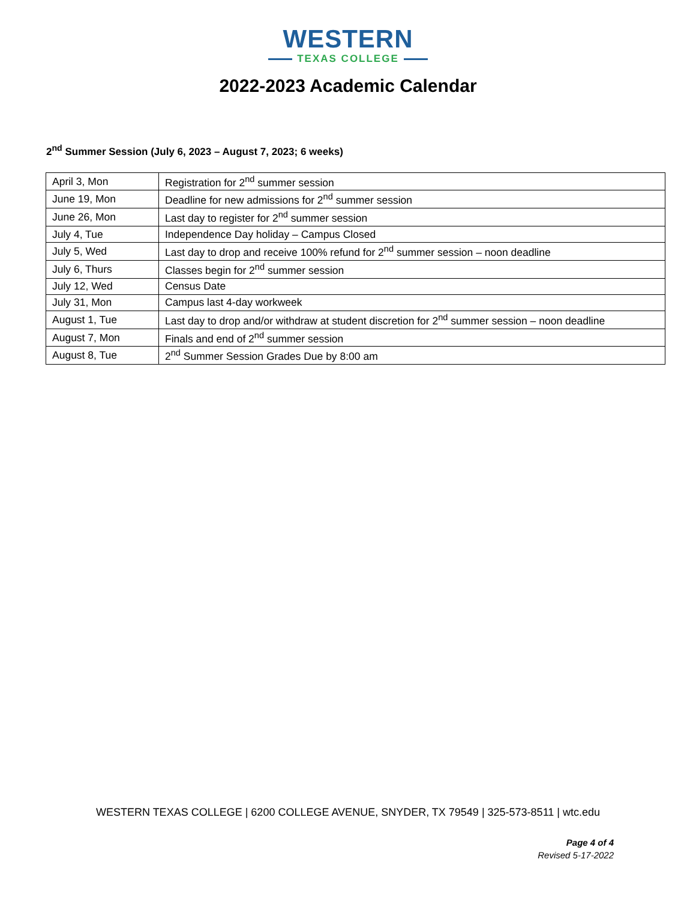WESTERN
TEXAS COLLEGE
2022-2023 Academic Calendar
2<sup>nd</sup> Summer Session (July 6, 2023 – August 7, 2023; 6 weeks)
| April 3, Mon | Registration for 2<sup>nd</sup> summer session |
| June 19, Mon | Deadline for new admissions for 2<sup>nd</sup> summer session |
| June 26, Mon | Last day to register for 2<sup>nd</sup> summer session |
| July 4, Tue | Independence Day holiday – Campus Closed |
| July 5, Wed | Last day to drop and receive 100% refund for 2<sup>nd</sup> summer session – noon deadline |
| July 6, Thurs | Classes begin for 2<sup>nd</sup> summer session |
| July 12, Wed | Census Date |
| July 31, Mon | Campus last 4-day workweek |
| August 1, Tue | Last day to drop and/or withdraw at student discretion for 2<sup>nd</sup> summer session – noon deadline |
| August 7, Mon | Finals and end of 2<sup>nd</sup> summer session |
| August 8, Tue | 2<sup>nd</sup> Summer Session Grades Due by 8:00 am |
WESTERN TEXAS COLLEGE | 6200 COLLEGE AVENUE, SNYDER, TX 79549 | 325-573-8511 | wtc.edu
Page 4 of 4
Revised 5-17-2022